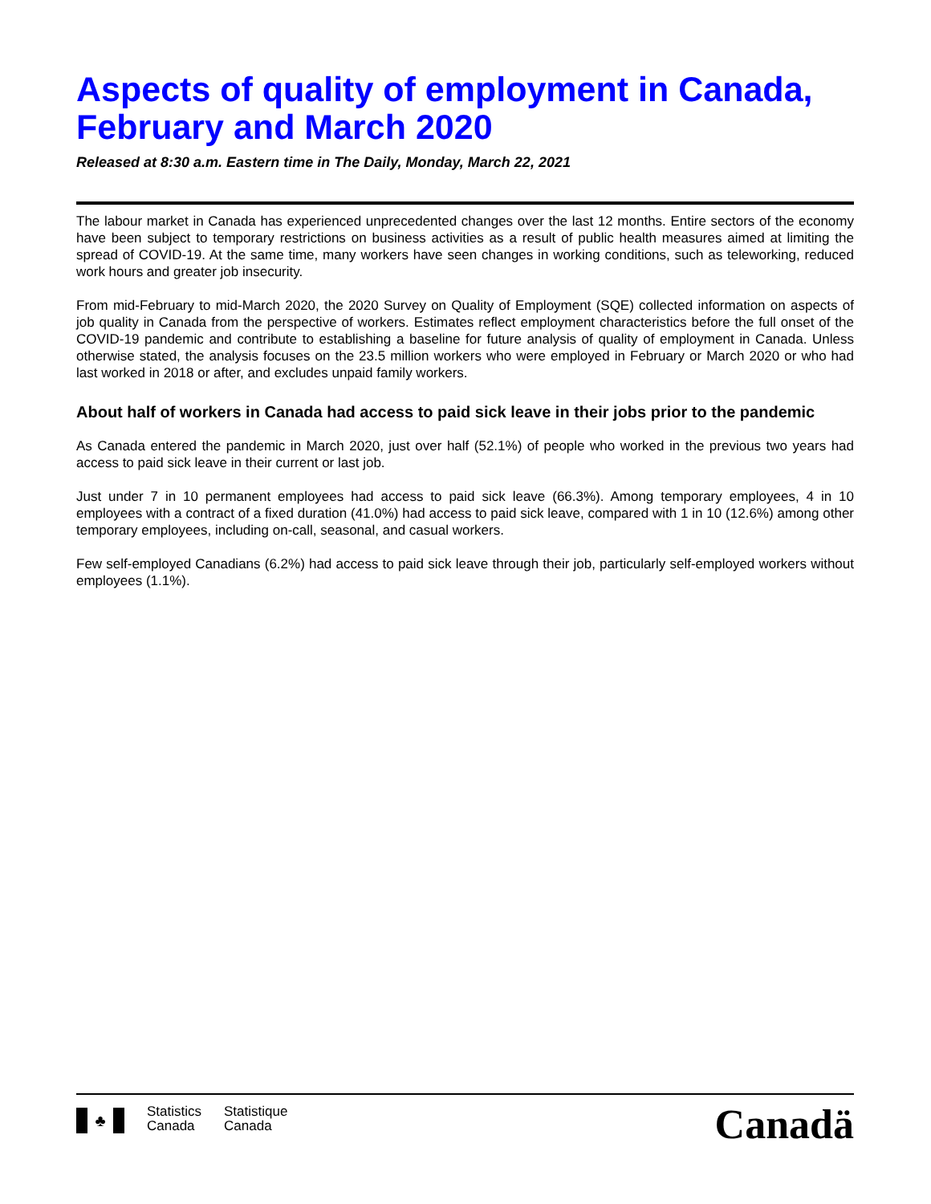Aspects of quality of employment in Canada, February and March 2020
Released at 8:30 a.m. Eastern time in The Daily, Monday, March 22, 2021
The labour market in Canada has experienced unprecedented changes over the last 12 months. Entire sectors of the economy have been subject to temporary restrictions on business activities as a result of public health measures aimed at limiting the spread of COVID-19. At the same time, many workers have seen changes in working conditions, such as teleworking, reduced work hours and greater job insecurity.
From mid-February to mid-March 2020, the 2020 Survey on Quality of Employment (SQE) collected information on aspects of job quality in Canada from the perspective of workers. Estimates reflect employment characteristics before the full onset of the COVID-19 pandemic and contribute to establishing a baseline for future analysis of quality of employment in Canada. Unless otherwise stated, the analysis focuses on the 23.5 million workers who were employed in February or March 2020 or who had last worked in 2018 or after, and excludes unpaid family workers.
About half of workers in Canada had access to paid sick leave in their jobs prior to the pandemic
As Canada entered the pandemic in March 2020, just over half (52.1%) of people who worked in the previous two years had access to paid sick leave in their current or last job.
Just under 7 in 10 permanent employees had access to paid sick leave (66.3%). Among temporary employees, 4 in 10 employees with a contract of a fixed duration (41.0%) had access to paid sick leave, compared with 1 in 10 (12.6%) among other temporary employees, including on-call, seasonal, and casual workers.
Few self-employed Canadians (6.2%) had access to paid sick leave through their job, particularly self-employed workers without employees (1.1%).
♣
Statistics
Canada
Statistique
Canada
Canadä